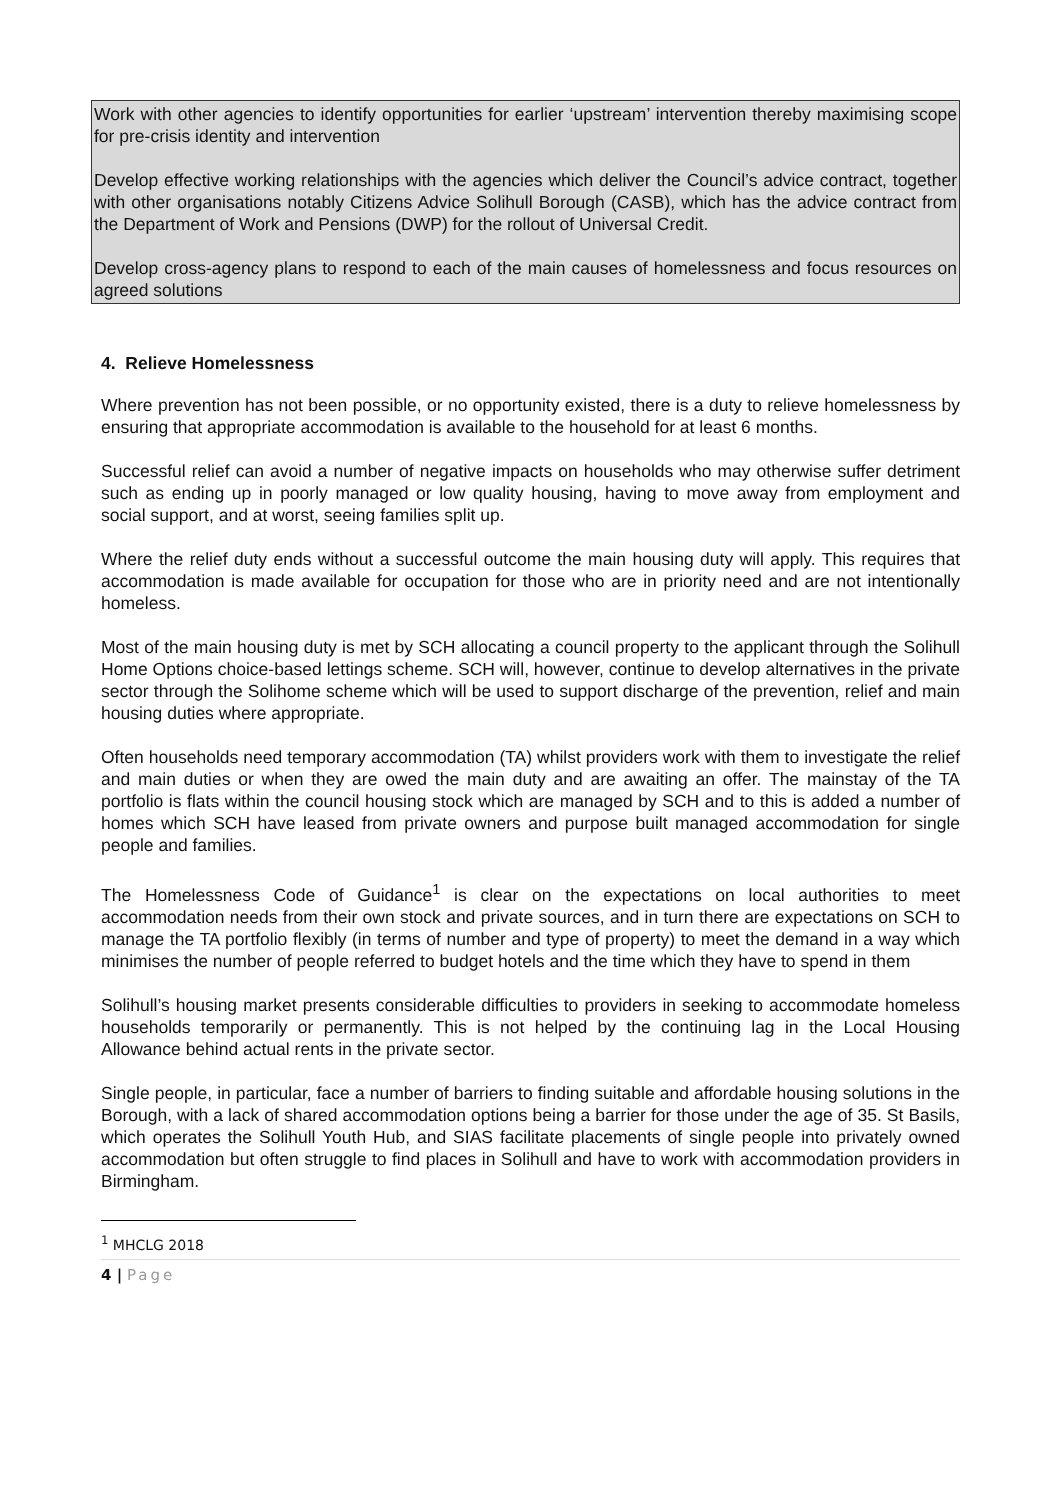Work with other agencies to identify opportunities for earlier ‘upstream’ intervention thereby maximising scope for pre-crisis identity and intervention
Develop effective working relationships with the agencies which deliver the Council’s advice contract, together with other organisations notably Citizens Advice Solihull Borough (CASB), which has the advice contract from the Department of Work and Pensions (DWP) for the rollout of Universal Credit.
Develop cross-agency plans to respond to each of the main causes of homelessness and focus resources on agreed solutions
4. Relieve Homelessness
Where prevention has not been possible, or no opportunity existed, there is a duty to relieve homelessness by ensuring that appropriate accommodation is available to the household for at least 6 months.
Successful relief can avoid a number of negative impacts on households who may otherwise suffer detriment such as ending up in poorly managed or low quality housing, having to move away from employment and social support, and at worst, seeing families split up.
Where the relief duty ends without a successful outcome the main housing duty will apply. This requires that accommodation is made available for occupation for those who are in priority need and are not intentionally homeless.
Most of the main housing duty is met by SCH allocating a council property to the applicant through the Solihull Home Options choice-based lettings scheme. SCH will, however, continue to develop alternatives in the private sector through the Solihome scheme which will be used to support discharge of the prevention, relief and main housing duties where appropriate.
Often households need temporary accommodation (TA) whilst providers work with them to investigate the relief and main duties or when they are owed the main duty and are awaiting an offer. The mainstay of the TA portfolio is flats within the council housing stock which are managed by SCH and to this is added a number of homes which SCH have leased from private owners and purpose built managed accommodation for single people and families.
The Homelessness Code of Guidance<sup>1</sup> is clear on the expectations on local authorities to meet accommodation needs from their own stock and private sources, and in turn there are expectations on SCH to manage the TA portfolio flexibly (in terms of number and type of property) to meet the demand in a way which minimises the number of people referred to budget hotels and the time which they have to spend in them
Solihull’s housing market presents considerable difficulties to providers in seeking to accommodate homeless households temporarily or permanently. This is not helped by the continuing lag in the Local Housing Allowance behind actual rents in the private sector.
Single people, in particular, face a number of barriers to finding suitable and affordable housing solutions in the Borough, with a lack of shared accommodation options being a barrier for those under the age of 35. St Basils, which operates the Solihull Youth Hub, and SIAS facilitate placements of single people into privately owned accommodation but often struggle to find places in Solihull and have to work with accommodation providers in Birmingham.
<sup>1</sup> MHCLG 2018
4 | Page